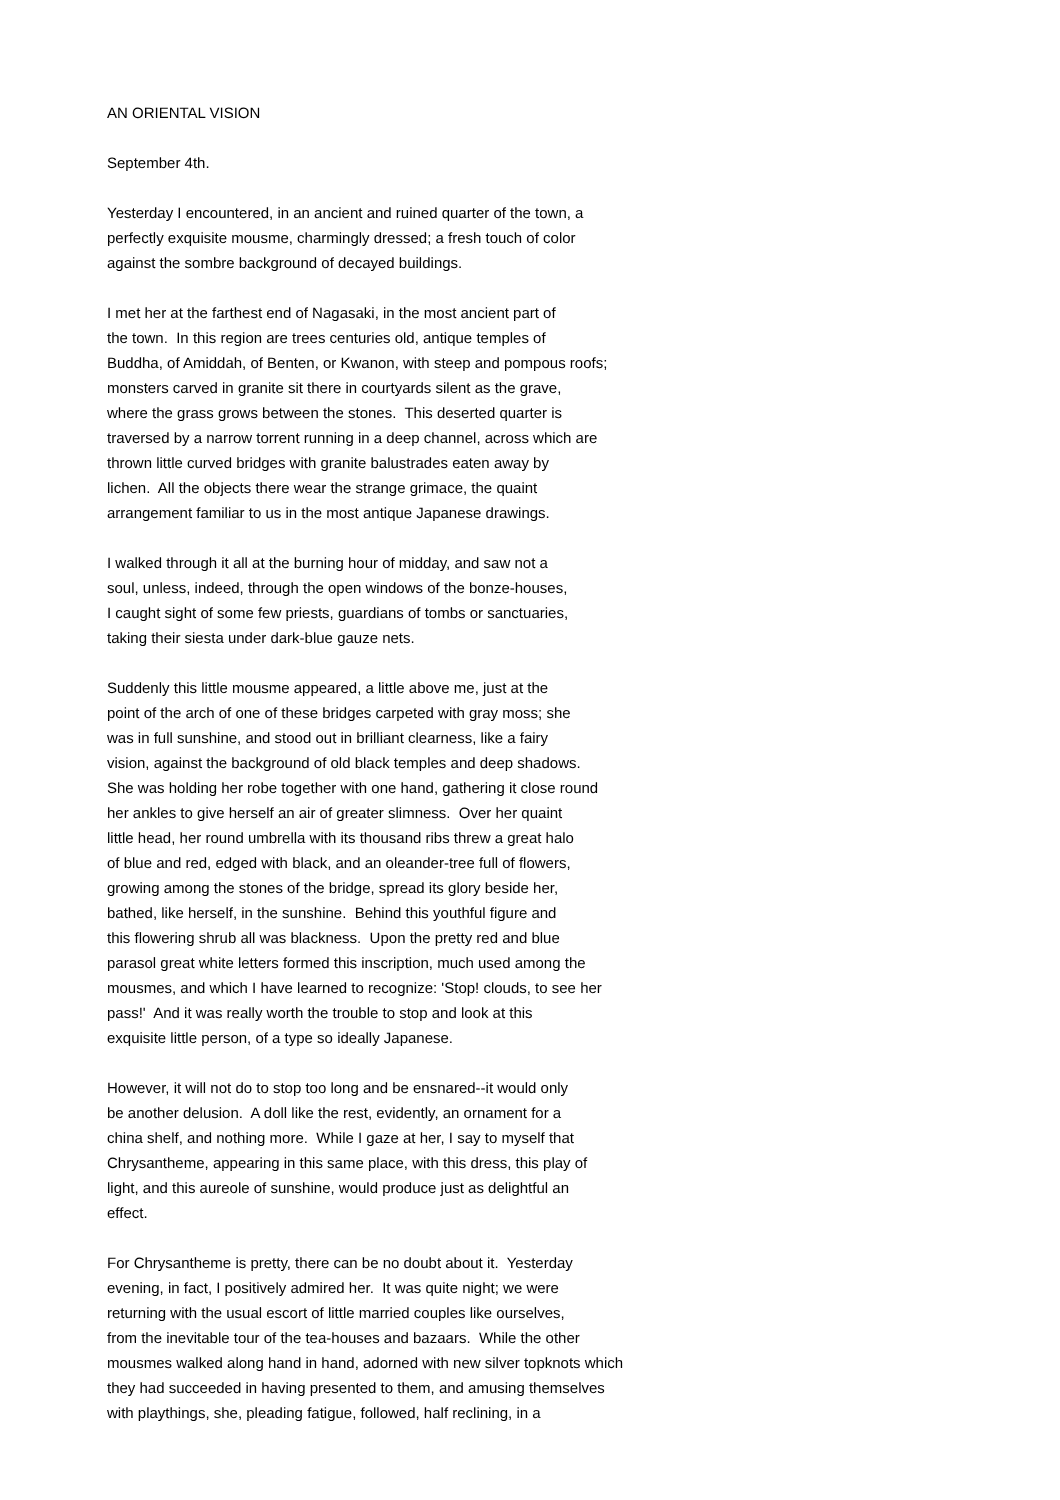AN ORIENTAL VISION
September 4th.
Yesterday I encountered, in an ancient and ruined quarter of the town, a perfectly exquisite mousme, charmingly dressed; a fresh touch of color against the sombre background of decayed buildings.
I met her at the farthest end of Nagasaki, in the most ancient part of the town. In this region are trees centuries old, antique temples of Buddha, of Amiddah, of Benten, or Kwanon, with steep and pompous roofs; monsters carved in granite sit there in courtyards silent as the grave, where the grass grows between the stones. This deserted quarter is traversed by a narrow torrent running in a deep channel, across which are thrown little curved bridges with granite balustrades eaten away by lichen. All the objects there wear the strange grimace, the quaint arrangement familiar to us in the most antique Japanese drawings.
I walked through it all at the burning hour of midday, and saw not a soul, unless, indeed, through the open windows of the bonze-houses, I caught sight of some few priests, guardians of tombs or sanctuaries, taking their siesta under dark-blue gauze nets.
Suddenly this little mousme appeared, a little above me, just at the point of the arch of one of these bridges carpeted with gray moss; she was in full sunshine, and stood out in brilliant clearness, like a fairy vision, against the background of old black temples and deep shadows. She was holding her robe together with one hand, gathering it close round her ankles to give herself an air of greater slimness. Over her quaint little head, her round umbrella with its thousand ribs threw a great halo of blue and red, edged with black, and an oleander-tree full of flowers, growing among the stones of the bridge, spread its glory beside her, bathed, like herself, in the sunshine. Behind this youthful figure and this flowering shrub all was blackness. Upon the pretty red and blue parasol great white letters formed this inscription, much used among the mousmes, and which I have learned to recognize: 'Stop! clouds, to see her pass!' And it was really worth the trouble to stop and look at this exquisite little person, of a type so ideally Japanese.
However, it will not do to stop too long and be ensnared--it would only be another delusion. A doll like the rest, evidently, an ornament for a china shelf, and nothing more. While I gaze at her, I say to myself that Chrysantheme, appearing in this same place, with this dress, this play of light, and this aureole of sunshine, would produce just as delightful an effect.
For Chrysantheme is pretty, there can be no doubt about it. Yesterday evening, in fact, I positively admired her. It was quite night; we were returning with the usual escort of little married couples like ourselves, from the inevitable tour of the tea-houses and bazaars. While the other mousmes walked along hand in hand, adorned with new silver topknots which they had succeeded in having presented to them, and amusing themselves with playthings, she, pleading fatigue, followed, half reclining, in a